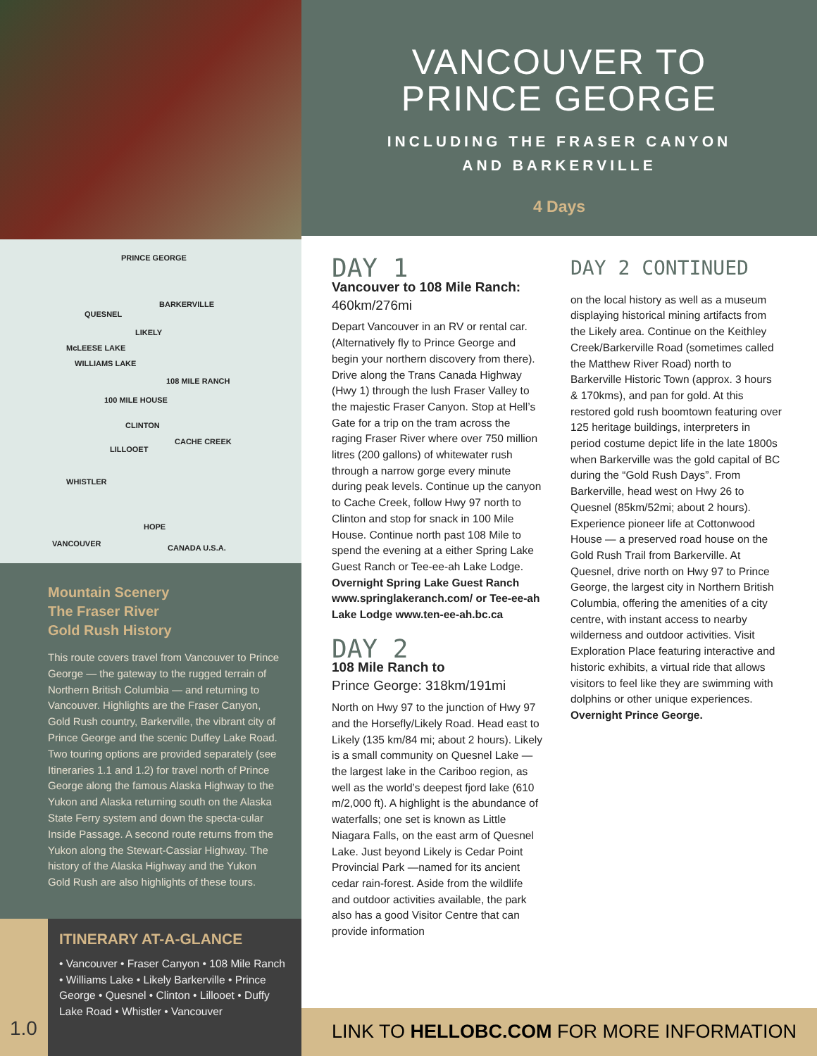PRINCE GEORGE
QUESNEL
BARKERVILLE
LIKELY
McLEESE LAKE
WILLIAMS LAKE
108 MILE RANCH
100 MILE HOUSE
CLINTON
CACHE CREEK
LILLOOET
WHISTLER
HOPE
VANCOUVER CANADA U.S.A.
Mountain Scenery
The Fraser River
Gold Rush History
This route covers travel from Vancouver to Prince George — the gateway to the rugged terrain of Northern British Columbia — and returning to Vancouver. Highlights are the Fraser Canyon, Gold Rush country, Barkerville, the vibrant city of Prince George and the scenic Duffey Lake Road. Two touring options are provided separately (see Itineraries 1.1 and 1.2) for travel north of Prince George along the famous Alaska Highway to the Yukon and Alaska returning south on the Alaska State Ferry system and down the specta-cular Inside Passage. A second route returns from the Yukon along the Stewart-Cassiar Highway. The history of the Alaska Highway and the Yukon Gold Rush are also highlights of these tours.
1.0
ITINERARY AT-A-GLANCE
• Vancouver • Fraser Canyon • 108 Mile Ranch • Williams Lake • Likely Barkerville • Prince George • Quesnel • Clinton • Lillooet • Duffy Lake Road • Whistler • Vancouver
VANCOUVER TO
PRINCE GEORGE
INCLUDING THE FRASER CANYON
AND BARKERVILLE
4 Days
DAY 1
Vancouver to 108 Mile Ranch:
460km/276mi
Depart Vancouver in an RV or rental car. (Alternatively fly to Prince George and begin your northern discovery from there). Drive along the Trans Canada Highway (Hwy 1) through the lush Fraser Valley to the majestic Fraser Canyon. Stop at Hell’s Gate for a trip on the tram across the raging Fraser River where over 750 million litres (200 gallons) of whitewater rush through a narrow gorge every minute during peak levels. Continue up the canyon to Cache Creek, follow Hwy 97 north to Clinton and stop for snack in 100 Mile House. Continue north past 108 Mile to spend the evening at a either Spring Lake Guest Ranch or Tee-ee-ah Lake Lodge.
Overnight Spring Lake Guest Ranch www.springlakeranch.com/ or Tee-ee-ah Lake Lodge www.ten-ee-ah.bc.ca
DAY 2
108 Mile Ranch to
Prince George: 318km/191mi
North on Hwy 97 to the junction of Hwy 97 and the Horsefly/Likely Road. Head east to Likely (135 km/84 mi; about 2 hours). Likely is a small community on Quesnel Lake — the largest lake in the Cariboo region, as well as the world’s deepest fjord lake (610 m/2,000 ft). A highlight is the abundance of waterfalls; one set is known as Little Niagara Falls, on the east arm of Quesnel Lake. Just beyond Likely is Cedar Point Provincial Park —named for its ancient cedar rain-forest. Aside from the wildlife and outdoor activities available, the park also has a good Visitor Centre that can provide information
DAY 2 CONTINUED
on the local history as well as a museum displaying historical mining artifacts from the Likely area. Continue on the Keithley Creek/Barkerville Road (sometimes called the Matthew River Road) north to Barkerville Historic Town (approx. 3 hours & 170kms), and pan for gold. At this restored gold rush boomtown featuring over 125 heritage buildings, interpreters in period costume depict life in the late 1800s when Barkerville was the gold capital of BC during the “Gold Rush Days”. From Barkerville, head west on Hwy 26 to Quesnel (85km/52mi; about 2 hours). Experience pioneer life at Cottonwood House — a preserved road house on the Gold Rush Trail from Barkerville. At Quesnel, drive north on Hwy 97 to Prince George, the largest city in Northern British Columbia, offering the amenities of a city centre, with instant access to nearby wilderness and outdoor activities. Visit Exploration Place featuring interactive and historic exhibits, a virtual ride that allows visitors to feel like they are swimming with dolphins or other unique experiences.
Overnight Prince George.
LINK TO HELLOBC.COM FOR MORE INFORMATION